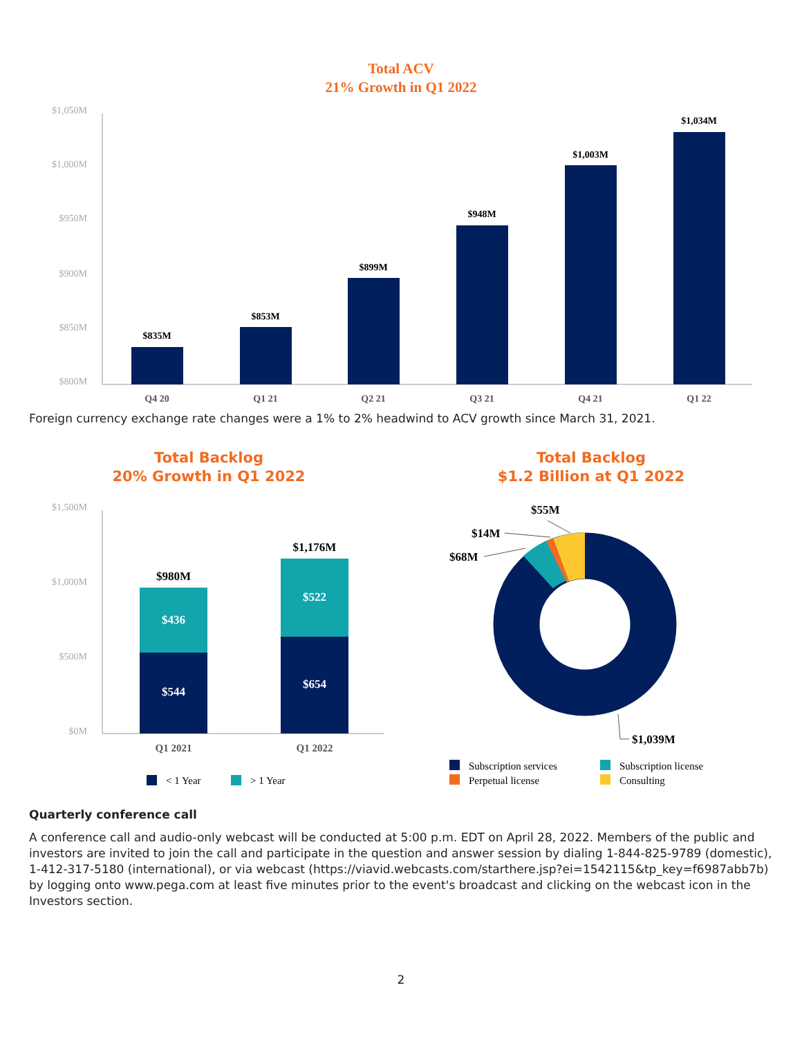Total ACV
21% Growth in Q1 2022
$1,050M
$1,000M
$950M
$900M
$850M
$800M
$835M
$853M
$899M
$948M
$1,003M
$1,034M
Q4 20
Q1 21
Q2 21
Q3 21
Q4 21
Q1 22
Foreign currency exchange rate changes were a 1% to 2% headwind to ACV growth since March 31, 2021.
Total Backlog
20% Growth in Q1 2022
$1,500M
$1,000M
$500M
$0M
$980M
$1,176M
$436
$544
$522
$654
Q1 2021
Q1 2022
< 1 Year
> 1 Year
Total Backlog
$1.2 Billion at Q1 2022
$55M
$14M
$68M
$1,039M
Subscription services
Subscription license
Perpetual license
Consulting
Quarterly conference call
A conference call and audio-only webcast will be conducted at 5:00 p.m. EDT on April 28, 2022. Members of the public and investors are invited to join the call and participate in the question and answer session by dialing 1-844-825-9789 (domestic), 1-412-317-5180 (international), or via webcast (https://viavid.webcasts.com/starthere.jsp?ei=1542115&tp_key=f6987abb7b) by logging onto www.pega.com at least five minutes prior to the event's broadcast and clicking on the webcast icon in the Investors section.
2